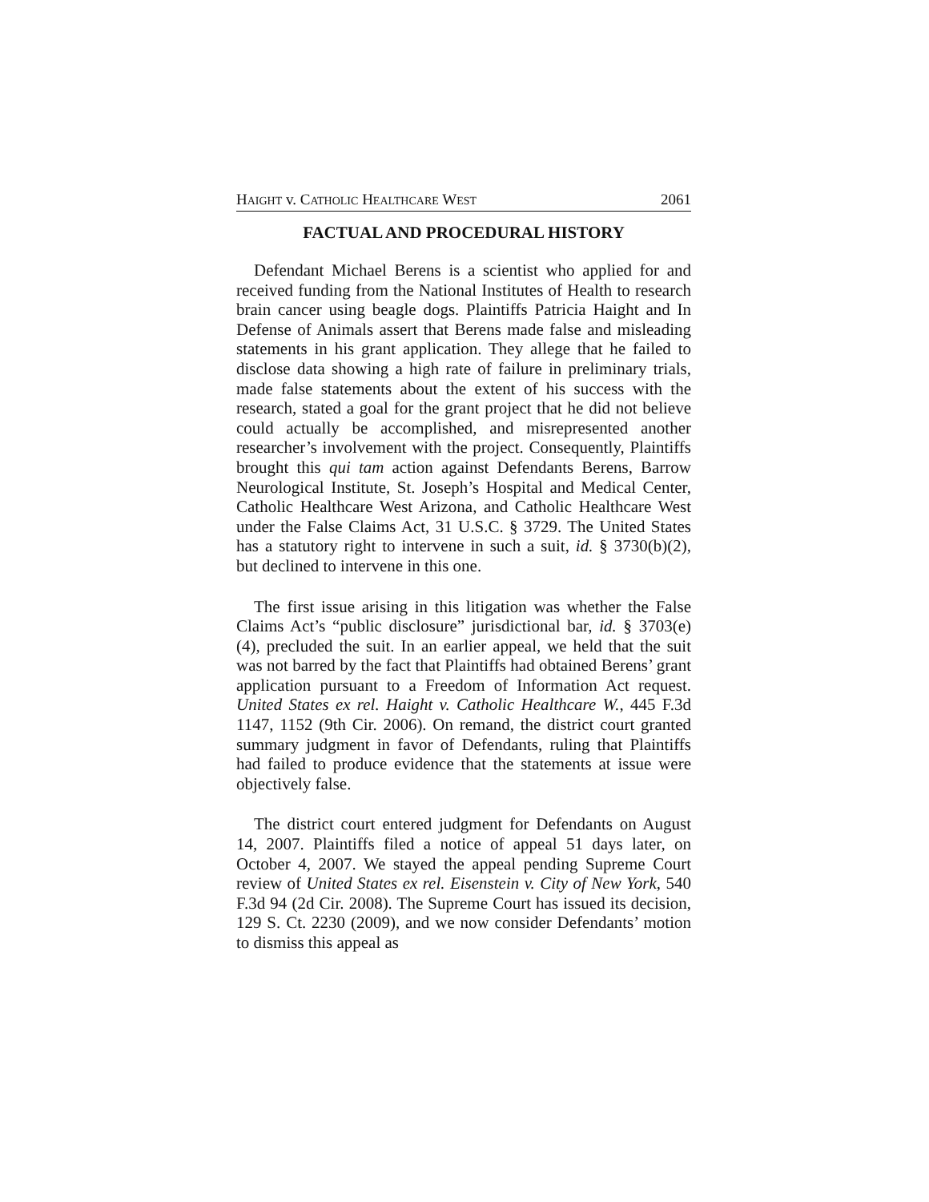HAIGHT v. CATHOLIC HEALTHCARE WEST 2061
FACTUAL AND PROCEDURAL HISTORY
Defendant Michael Berens is a scientist who applied for and received funding from the National Institutes of Health to research brain cancer using beagle dogs. Plaintiffs Patricia Haight and In Defense of Animals assert that Berens made false and misleading statements in his grant application. They allege that he failed to disclose data showing a high rate of failure in preliminary trials, made false statements about the extent of his success with the research, stated a goal for the grant project that he did not believe could actually be accomplished, and misrepresented another researcher’s involvement with the project. Consequently, Plaintiffs brought this qui tam action against Defendants Berens, Barrow Neurological Institute, St. Joseph’s Hospital and Medical Center, Catholic Healthcare West Arizona, and Catholic Healthcare West under the False Claims Act, 31 U.S.C. § 3729. The United States has a statutory right to intervene in such a suit, id. § 3730(b)(2), but declined to intervene in this one.
The first issue arising in this litigation was whether the False Claims Act’s “public disclosure” jurisdictional bar, id. § 3703(e)(4), precluded the suit. In an earlier appeal, we held that the suit was not barred by the fact that Plaintiffs had obtained Berens’ grant application pursuant to a Freedom of Information Act request. United States ex rel. Haight v. Catholic Healthcare W., 445 F.3d 1147, 1152 (9th Cir. 2006). On remand, the district court granted summary judgment in favor of Defendants, ruling that Plaintiffs had failed to produce evidence that the statements at issue were objectively false.
The district court entered judgment for Defendants on August 14, 2007. Plaintiffs filed a notice of appeal 51 days later, on October 4, 2007. We stayed the appeal pending Supreme Court review of United States ex rel. Eisenstein v. City of New York, 540 F.3d 94 (2d Cir. 2008). The Supreme Court has issued its decision, 129 S. Ct. 2230 (2009), and we now consider Defendants’ motion to dismiss this appeal as